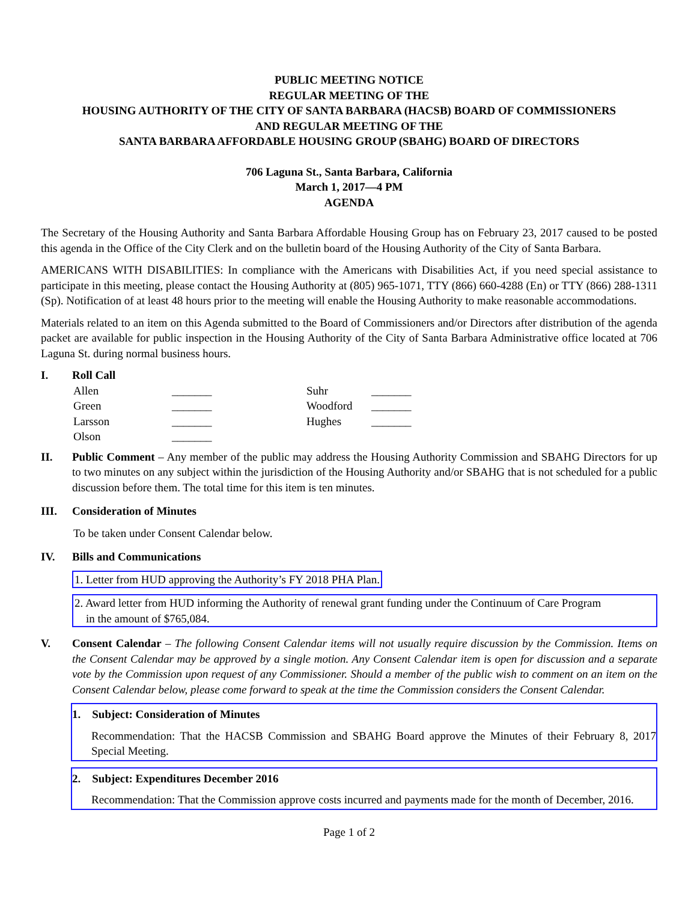PUBLIC MEETING NOTICE
REGULAR MEETING OF THE
HOUSING AUTHORITY OF THE CITY OF SANTA BARBARA (HACSB) BOARD OF COMMISSIONERS
AND REGULAR MEETING OF THE
SANTA BARBARA AFFORDABLE HOUSING GROUP (SBAHG) BOARD OF DIRECTORS
706 Laguna St., Santa Barbara, California
March 1, 2017—4 PM
AGENDA
The Secretary of the Housing Authority and Santa Barbara Affordable Housing Group has on February 23, 2017 caused to be posted this agenda in the Office of the City Clerk and on the bulletin board of the Housing Authority of the City of Santa Barbara.
AMERICANS WITH DISABILITIES: In compliance with the Americans with Disabilities Act, if you need special assistance to participate in this meeting, please contact the Housing Authority at (805) 965-1071, TTY (866) 660-4288 (En) or TTY (866) 288-1311 (Sp). Notification of at least 48 hours prior to the meeting will enable the Housing Authority to make reasonable accommodations.
Materials related to an item on this Agenda submitted to the Board of Commissioners and/or Directors after distribution of the agenda packet are available for public inspection in the Housing Authority of the City of Santa Barbara Administrative office located at 706 Laguna St. during normal business hours.
I. Roll Call
| Allen | _______ | Suhr | _______ |
| Green | _______ | Woodford | _______ |
| Larsson | _______ | Hughes | _______ |
| Olson | _______ | | |
II. Public Comment – Any member of the public may address the Housing Authority Commission and SBAHG Directors for up to two minutes on any subject within the jurisdiction of the Housing Authority and/or SBAHG that is not scheduled for a public discussion before them. The total time for this item is ten minutes.
III. Consideration of Minutes
To be taken under Consent Calendar below.
IV. Bills and Communications
1. Letter from HUD approving the Authority’s FY 2018 PHA Plan.
2. Award letter from HUD informing the Authority of renewal grant funding under the Continuum of Care Program
in the amount of $765,084.
V. Consent Calendar – The following Consent Calendar items will not usually require discussion by the Commission. Items on the Consent Calendar may be approved by a single motion. Any Consent Calendar item is open for discussion and a separate vote by the Commission upon request of any Commissioner. Should a member of the public wish to comment on an item on the Consent Calendar below, please come forward to speak at the time the Commission considers the Consent Calendar.
1. Subject: Consideration of Minutes
Recommendation: That the HACSB Commission and SBAHG Board approve the Minutes of their February 8, 2017 Special Meeting.
2. Subject: Expenditures December 2016
Recommendation: That the Commission approve costs incurred and payments made for the month of December, 2016.
Page 1 of 2